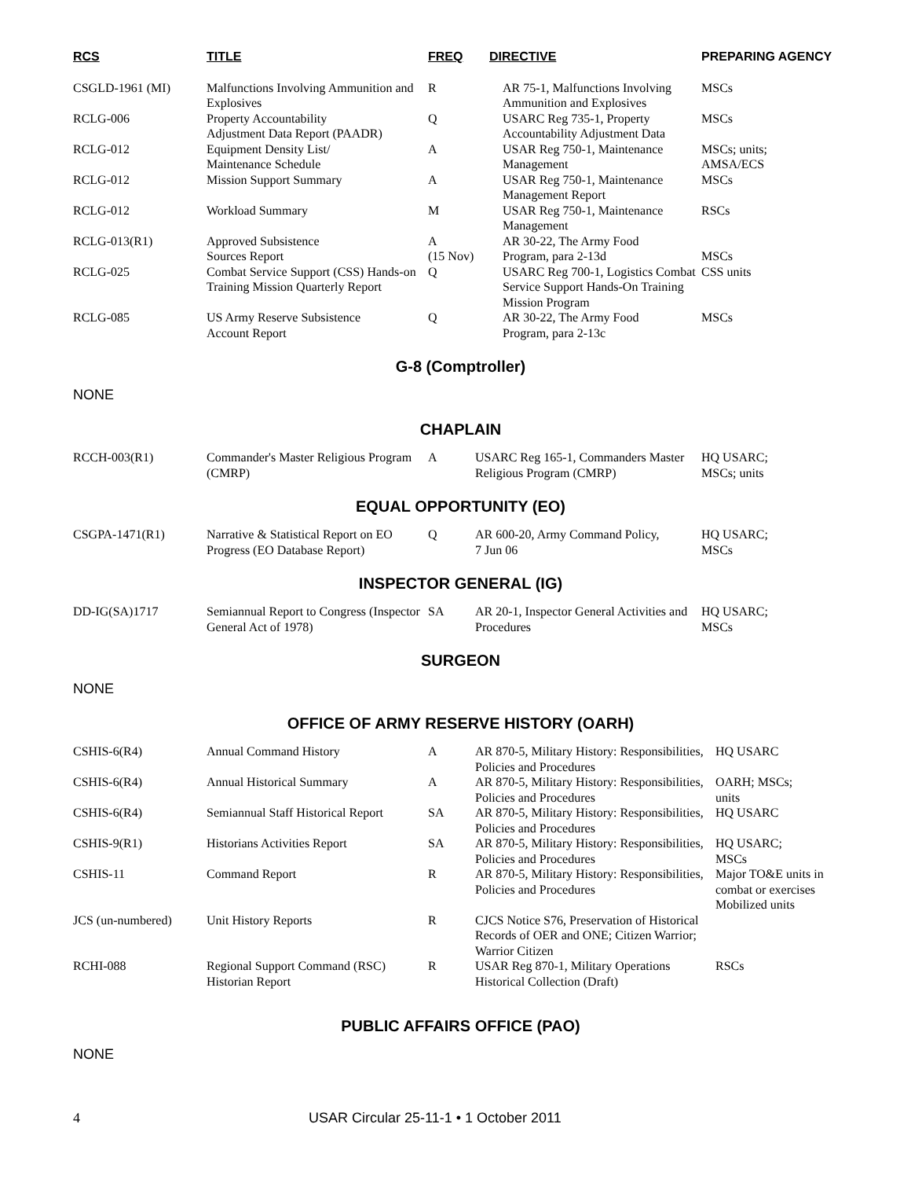| RCS | TITLE | FREQ | DIRECTIVE | PREPARING AGENCY |
| --- | --- | --- | --- | --- |
| CSGLD-1961 (MI) | Malfunctions Involving Ammunition and Explosives | R | AR 75-1, Malfunctions Involving Ammunition and Explosives | MSCs |
| RCLG-006 | Property Accountability Adjustment Data Report (PAADR) | Q | USARC Reg 735-1, Property Accountability Adjustment Data | MSCs |
| RCLG-012 | Equipment Density List/ Maintenance Schedule | A | USAR Reg 750-1, Maintenance Management | MSCs; units; AMSA/ECS |
| RCLG-012 | Mission Support Summary | A | USAR Reg 750-1, Maintenance Management Report | MSCs |
| RCLG-012 | Workload Summary | M | USAR Reg 750-1, Maintenance Management | RSCs |
| RCLG-013(R1) | Approved Subsistence Sources Report | A (15 Nov) | AR 30-22, The Army Food Program, para 2-13d | MSCs |
| RCLG-025 | Combat Service Support (CSS) Hands-on Training Mission Quarterly Report | Q | USARC Reg 700-1, Logistics Combat Service Support Hands-On Training Mission Program | CSS units |
| RCLG-085 | US Army Reserve Subsistence Account Report | Q | AR 30-22, The Army Food Program, para 2-13c | MSCs |
G-8 (Comptroller)
NONE
CHAPLAIN
| RCCH-003(R1) | Commander's Master Religious Program (CMRP) | A | USARC Reg 165-1, Commanders Master Religious Program (CMRP) | HQ USARC; MSCs; units |
EQUAL OPPORTUNITY (EO)
| CSGPA-1471(R1) | Narrative & Statistical Report on EO Progress (EO Database Report) | Q | AR 600-20, Army Command Policy, 7 Jun 06 | HQ USARC; MSCs |
INSPECTOR GENERAL (IG)
| DD-IG(SA)1717 | Semiannual Report to Congress (Inspector General Act of 1978) | SA | AR 20-1, Inspector General Activities and Procedures | HQ USARC; MSCs |
SURGEON
NONE
OFFICE OF ARMY RESERVE HISTORY (OARH)
| CSHIS-6(R4) | Annual Command History | A | AR 870-5, Military History: Responsibilities, Policies and Procedures | HQ USARC |
| CSHIS-6(R4) | Annual Historical Summary | A | AR 870-5, Military History: Responsibilities, Policies and Procedures | OARH; MSCs; units |
| CSHIS-6(R4) | Semiannual Staff Historical Report | SA | AR 870-5, Military History: Responsibilities, Policies and Procedures | HQ USARC |
| CSHIS-9(R1) | Historians Activities Report | SA | AR 870-5, Military History: Responsibilities, Policies and Procedures | HQ USARC; MSCs |
| CSHIS-11 | Command Report | R | AR 870-5, Military History: Responsibilities, Policies and Procedures | Major TO&E units in combat or exercises Mobilized units |
| JCS (un-numbered) | Unit History Reports | R | CJCS Notice S76, Preservation of Historical Records of OER and ONE; Citizen Warrior; Warrior Citizen | |
| RCHI-088 | Regional Support Command (RSC) Historian Report | R | USAR Reg 870-1, Military Operations Historical Collection (Draft) | RSCs |
PUBLIC AFFAIRS OFFICE (PAO)
NONE
4 USAR Circular 25-11-1 • 1 October 2011